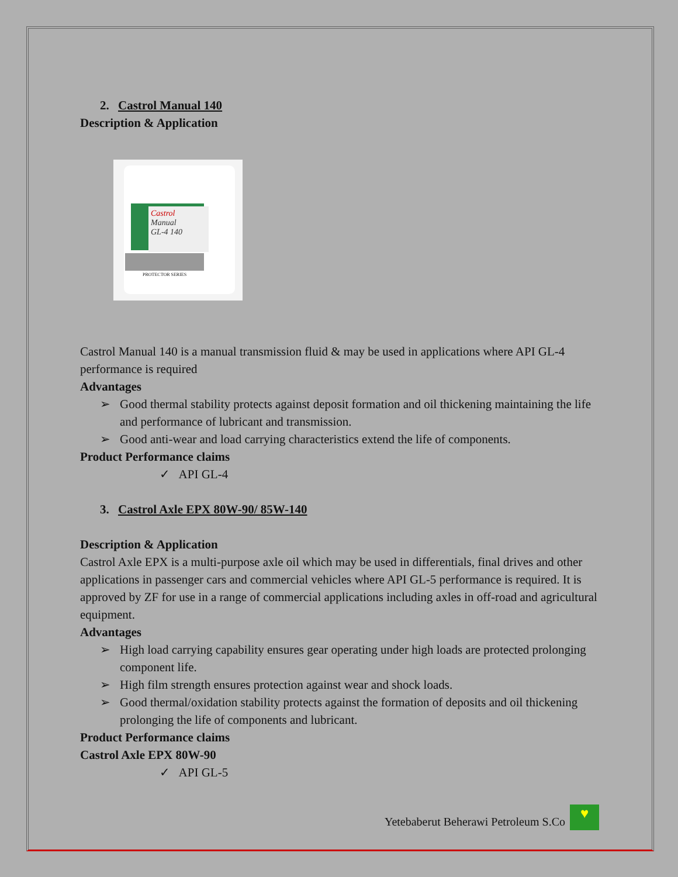2. Castrol Manual 140
Description & Application
Castrol
Manual
GL-4 140
PROTECTOR SERIES
Castrol Manual 140 is a manual transmission fluid & may be used in applications where API GL-4 performance is required
Advantages
➢ Good thermal stability protects against deposit formation and oil thickening maintaining the life and performance of lubricant and transmission.
➢ Good anti-wear and load carrying characteristics extend the life of components.
Product Performance claims
✓ API GL-4
3. Castrol Axle EPX 80W-90/ 85W-140
Description & Application
Castrol Axle EPX is a multi-purpose axle oil which may be used in differentials, final drives and other applications in passenger cars and commercial vehicles where API GL-5 performance is required. It is approved by ZF for use in a range of commercial applications including axles in off-road and agricultural equipment.
Advantages
➢ High load carrying capability ensures gear operating under high loads are protected prolonging component life.
➢ High film strength ensures protection against wear and shock loads.
➢ Good thermal/oxidation stability protects against the formation of deposits and oil thickening prolonging the life of components and lubricant.
Product Performance claims
Castrol Axle EPX 80W-90
✓ API GL-5
Yetebaberut Beherawi Petroleum S.Co
♥